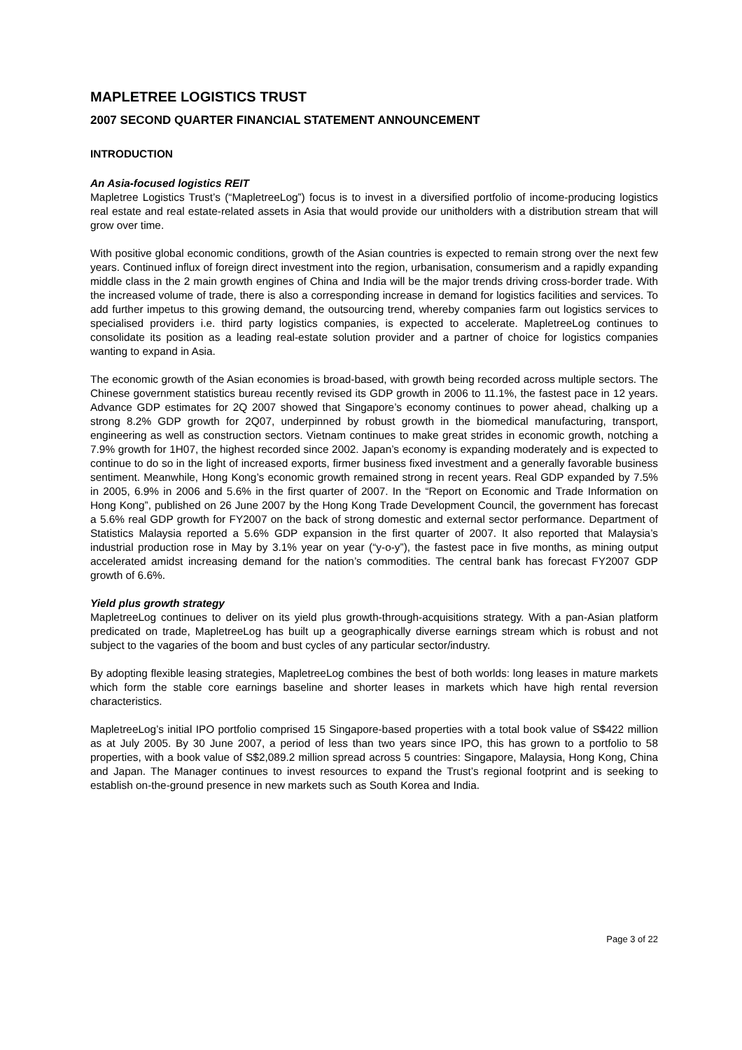MAPLETREE LOGISTICS TRUST
2007 SECOND QUARTER FINANCIAL STATEMENT ANNOUNCEMENT
INTRODUCTION
An Asia-focused logistics REIT
Mapletree Logistics Trust’s (“MapletreeLog”) focus is to invest in a diversified portfolio of income-producing logistics real estate and real estate-related assets in Asia that would provide our unitholders with a distribution stream that will grow over time.
With positive global economic conditions, growth of the Asian countries is expected to remain strong over the next few years. Continued influx of foreign direct investment into the region, urbanisation, consumerism and a rapidly expanding middle class in the 2 main growth engines of China and India will be the major trends driving cross-border trade. With the increased volume of trade, there is also a corresponding increase in demand for logistics facilities and services. To add further impetus to this growing demand, the outsourcing trend, whereby companies farm out logistics services to specialised providers i.e. third party logistics companies, is expected to accelerate. MapletreeLog continues to consolidate its position as a leading real-estate solution provider and a partner of choice for logistics companies wanting to expand in Asia.
The economic growth of the Asian economies is broad-based, with growth being recorded across multiple sectors. The Chinese government statistics bureau recently revised its GDP growth in 2006 to 11.1%, the fastest pace in 12 years. Advance GDP estimates for 2Q 2007 showed that Singapore’s economy continues to power ahead, chalking up a strong 8.2% GDP growth for 2Q07, underpinned by robust growth in the biomedical manufacturing, transport, engineering as well as construction sectors. Vietnam continues to make great strides in economic growth, notching a 7.9% growth for 1H07, the highest recorded since 2002. Japan’s economy is expanding moderately and is expected to continue to do so in the light of increased exports, firmer business fixed investment and a generally favorable business sentiment. Meanwhile, Hong Kong’s economic growth remained strong in recent years. Real GDP expanded by 7.5% in 2005, 6.9% in 2006 and 5.6% in the first quarter of 2007. In the “Report on Economic and Trade Information on Hong Kong”, published on 26 June 2007 by the Hong Kong Trade Development Council, the government has forecast a 5.6% real GDP growth for FY2007 on the back of strong domestic and external sector performance. Department of Statistics Malaysia reported a 5.6% GDP expansion in the first quarter of 2007. It also reported that Malaysia’s industrial production rose in May by 3.1% year on year (“y-o-y”), the fastest pace in five months, as mining output accelerated amidst increasing demand for the nation’s commodities. The central bank has forecast FY2007 GDP growth of 6.6%.
Yield plus growth strategy
MapletreeLog continues to deliver on its yield plus growth-through-acquisitions strategy. With a pan-Asian platform predicated on trade, MapletreeLog has built up a geographically diverse earnings stream which is robust and not subject to the vagaries of the boom and bust cycles of any particular sector/industry.
By adopting flexible leasing strategies, MapletreeLog combines the best of both worlds: long leases in mature markets which form the stable core earnings baseline and shorter leases in markets which have high rental reversion characteristics.
MapletreeLog’s initial IPO portfolio comprised 15 Singapore-based properties with a total book value of S$422 million as at July 2005. By 30 June 2007, a period of less than two years since IPO, this has grown to a portfolio to 58 properties, with a book value of S$2,089.2 million spread across 5 countries: Singapore, Malaysia, Hong Kong, China and Japan. The Manager continues to invest resources to expand the Trust’s regional footprint and is seeking to establish on-the-ground presence in new markets such as South Korea and India.
Page 3 of 22